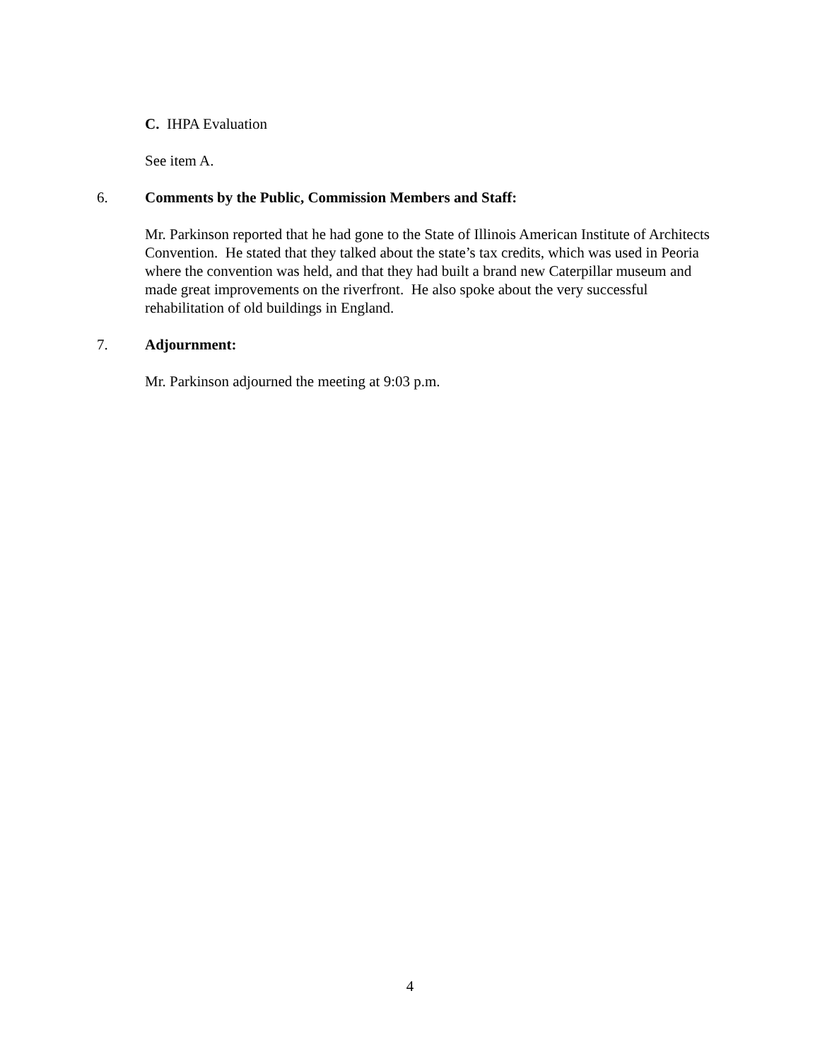C. IHPA Evaluation
See item A.
6. Comments by the Public, Commission Members and Staff:
Mr. Parkinson reported that he had gone to the State of Illinois American Institute of Architects Convention. He stated that they talked about the state’s tax credits, which was used in Peoria where the convention was held, and that they had built a brand new Caterpillar museum and made great improvements on the riverfront. He also spoke about the very successful rehabilitation of old buildings in England.
7. Adjournment:
Mr. Parkinson adjourned the meeting at 9:03 p.m.
4